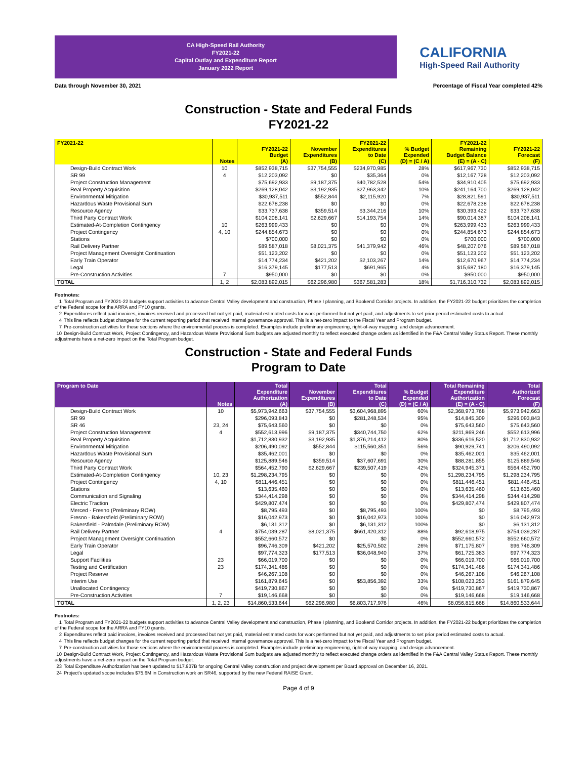CA High-Speed Rail Authority
FY2021-22
Capital Outlay and Expenditure Report
January 2022 Report
CALIFORNIA
High-Speed Rail Authority
Data through November 30, 2021 Percentage of Fiscal Year completed 42%
Construction - State and Federal Funds
FY2021-22
| FY2021-22 | Notes | FY2021-22 Budget (A) | November Expenditures (B) | FY2021-22 Expenditures to Date (C) | % Budget Expended (D) = (C / A) | FY2021-22 Remaining Budget Balance (E) = (A - C) | FY2021-22 Forecast (F) |
| --- | --- | --- | --- | --- | --- | --- | --- |
| Design-Build Contract Work | 10 | $852,938,715 | $37,754,555 | $234,970,985 | 28% | $617,967,730 | $852,938,715 |
| SR 99 | 4 | $12,203,092 | $0 | $35,364 | 0% | $12,167,728 | $12,203,092 |
| Project Construction Management | | $75,692,933 | $9,187,375 | $40,782,528 | 54% | $34,910,405 | $75,692,933 |
| Real Property Acquisition | | $269,128,042 | $3,192,935 | $27,963,342 | 10% | $241,164,700 | $269,128,042 |
| Environmental Mitigation | | $30,937,511 | $552,844 | $2,115,920 | 7% | $28,821,591 | $30,937,511 |
| Hazardous Waste Provisional Sum | | $22,678,238 | $0 | $0 | 0% | $22,678,238 | $22,678,238 |
| Resource Agency | | $33,737,638 | $359,514 | $3,344,216 | 10% | $30,393,422 | $33,737,638 |
| Third Party Contract Work | | $104,208,141 | $2,629,667 | $14,193,754 | 14% | $90,014,387 | $104,208,141 |
| Estimated-At-Completion Contingency | 10 | $263,999,433 | $0 | $0 | 0% | $263,999,433 | $263,999,433 |
| Project Contingency | 4, 10 | $244,854,673 | $0 | $0 | 0% | $244,854,673 | $244,854,673 |
| Stations | | $700,000 | $0 | $0 | 0% | $700,000 | $700,000 |
| Rail Delivery Partner | | $89,587,018 | $8,021,375 | $41,379,942 | 46% | $48,207,076 | $89,587,018 |
| Project Management Oversight Continuation | | $51,123,202 | $0 | $0 | 0% | $51,123,202 | $51,123,202 |
| Early Train Operator | | $14,774,234 | $421,202 | $2,103,267 | 14% | $12,670,967 | $14,774,234 |
| Legal | | $16,379,145 | $177,513 | $691,965 | 4% | $15,687,180 | $16,379,145 |
| Pre-Construction Activities | 7 | $950,000 | $0 | $0 | 0% | $950,000 | $950,000 |
| TOTAL | 1, 2 | $2,083,892,015 | $62,296,980 | $367,581,283 | 18% | $1,716,310,732 | $2,083,892,015 |
Footnotes:
1 Total Program and FY2021-22 budgets support activities to advance Central Valley development and construction, Phase I planning, and Bookend Corridor projects. In addition, the FY2021-22 budget prioritizes the completion of the Federal scope for the ARRA and FY10 grants.
2 Expenditures reflect paid invoices, invoices received and processed but not yet paid, material estimated costs for work performed but not yet paid, and adjustments to set prior period estimated costs to actual.
4 This line reflects budget changes for the current reporting period that received internal governance approval. This is a net-zero impact to the Fiscal Year and Program budget.
7 Pre-construction activities for those sections where the environmental process is completed. Examples include preliminary engineering, right-of-way mapping, and design advancement.
10 Design-Build Contract Work, Project Contingency, and Hazardous Waste Provisional Sum budgets are adjusted monthly to reflect executed change orders as identified in the F&A Central Valley Status Report. These monthly adjustments have a net-zero impact on the Total Program budget.
Construction - State and Federal Funds
Program to Date
| Program to Date | Notes | Total Expenditure Authorization (A) | November Expenditures (B) | Total Expenditures to Date (C) | % Budget Expended (D) = (C / A) | Total Remaining Expenditure Authorization (E) = (A - C) | Total Authorized Forecast (F) |
| --- | --- | --- | --- | --- | --- | --- | --- |
| Design-Build Contract Work | 10 | $5,973,942,663 | $37,754,555 | $3,604,968,895 | 60% | $2,368,973,768 | $5,973,942,663 |
| SR 99 | | $296,093,843 | $0 | $281,248,534 | 95% | $14,845,309 | $296,093,843 |
| SR 46 | 23, 24 | $75,643,560 | $0 | $0 | 0% | $75,643,560 | $75,643,560 |
| Project Construction Management | 4 | $552,613,996 | $9,187,375 | $340,744,750 | 62% | $211,869,246 | $552,613,996 |
| Real Property Acquisition | | $1,712,830,932 | $3,192,935 | $1,376,214,412 | 80% | $336,616,520 | $1,712,830,932 |
| Environmental Mitigation | | $206,490,092 | $552,844 | $115,560,351 | 56% | $90,929,741 | $206,490,092 |
| Hazardous Waste Provisional Sum | | $35,462,001 | $0 | $0 | 0% | $35,462,001 | $35,462,001 |
| Resource Agency | | $125,889,546 | $359,514 | $37,607,691 | 30% | $88,281,855 | $125,889,546 |
| Third Party Contract Work | | $564,452,790 | $2,629,667 | $239,507,419 | 42% | $324,945,371 | $564,452,790 |
| Estimated-At-Completion Contingency | 10, 23 | $1,298,234,795 | $0 | $0 | 0% | $1,298,234,795 | $1,298,234,795 |
| Project Contingency | 4, 10 | $811,446,451 | $0 | $0 | 0% | $811,446,451 | $811,446,451 |
| Stations | | $13,635,460 | $0 | $0 | 0% | $13,635,460 | $13,635,460 |
| Communication and Signaling | | $344,414,298 | $0 | $0 | 0% | $344,414,298 | $344,414,298 |
| Electric Traction | | $429,807,474 | $0 | $0 | 0% | $429,807,474 | $429,807,474 |
| Merced - Fresno (Preliminary ROW) | | $8,795,493 | $0 | $8,795,493 | 100% | $0 | $8,795,493 |
| Fresno - Bakersfield (Preliminary ROW) | | $16,042,973 | $0 | $16,042,973 | 100% | $0 | $16,042,973 |
| Bakersfield - Palmdale (Preliminary ROW) | | $6,131,312 | $0 | $6,131,312 | 100% | $0 | $6,131,312 |
| Rail Delivery Partner | 4 | $754,039,287 | $8,021,375 | $661,420,312 | 88% | $92,618,975 | $754,039,287 |
| Project Management Oversight Continuation | | $552,660,572 | $0 | $0 | 0% | $552,660,572 | $552,660,572 |
| Early Train Operator | | $96,746,309 | $421,202 | $25,570,502 | 26% | $71,175,807 | $96,746,309 |
| Legal | | $97,774,323 | $177,513 | $36,048,940 | 37% | $61,725,383 | $97,774,323 |
| Support Facilities | 23 | $66,019,700 | $0 | $0 | 0% | $66,019,700 | $66,019,700 |
| Testing and Certification | 23 | $174,341,486 | $0 | $0 | 0% | $174,341,486 | $174,341,486 |
| Project Reserve | | $46,267,108 | $0 | $0 | 0% | $46,267,108 | $46,267,108 |
| Interim Use | | $161,879,645 | $0 | $53,856,392 | 33% | $108,023,253 | $161,879,645 |
| Unallocated Contingency | | $419,730,867 | $0 | $0 | 0% | $419,730,867 | $419,730,867 |
| Pre-Construction Activities | 7 | $19,146,668 | $0 | $0 | 0% | $19,146,668 | $19,146,668 |
| TOTAL | 1, 2, 23 | $14,860,533,644 | $62,296,980 | $6,803,717,976 | 46% | $8,056,815,668 | $14,860,533,644 |
Footnotes:
1 Total Program and FY2021-22 budgets support activities to advance Central Valley development and construction, Phase I planning, and Bookend Corridor projects. In addition, the FY2021-22 budget prioritizes the completion of the Federal scope for the ARRA and FY10 grants.
2 Expenditures reflect paid invoices, invoices received and processed but not yet paid, material estimated costs for work performed but not yet paid, and adjustments to set prior period estimated costs to actual.
4 This line reflects budget changes for the current reporting period that received internal governance approval. This is a net-zero impact to the Fiscal Year and Program budget.
7 Pre-construction activities for those sections where the environmental process is completed. Examples include preliminary engineering, right-of-way mapping, and design advancement.
10 Design-Build Contract Work, Project Contingency, and Hazardous Waste Provisional Sum budgets are adjusted monthly to reflect executed change orders as identified in the F&A Central Valley Status Report. These monthly adjustments have a net-zero impact on the Total Program budget.
23 Total Expenditure Authorization has been updated to $17.937B for ongoing Central Valley construction and project development per Board approval on December 16, 2021.
24 Project's updated scope includes $75.6M in Construction work on SR46, supported by the new Federal RAISE Grant.
Page 4 of 9